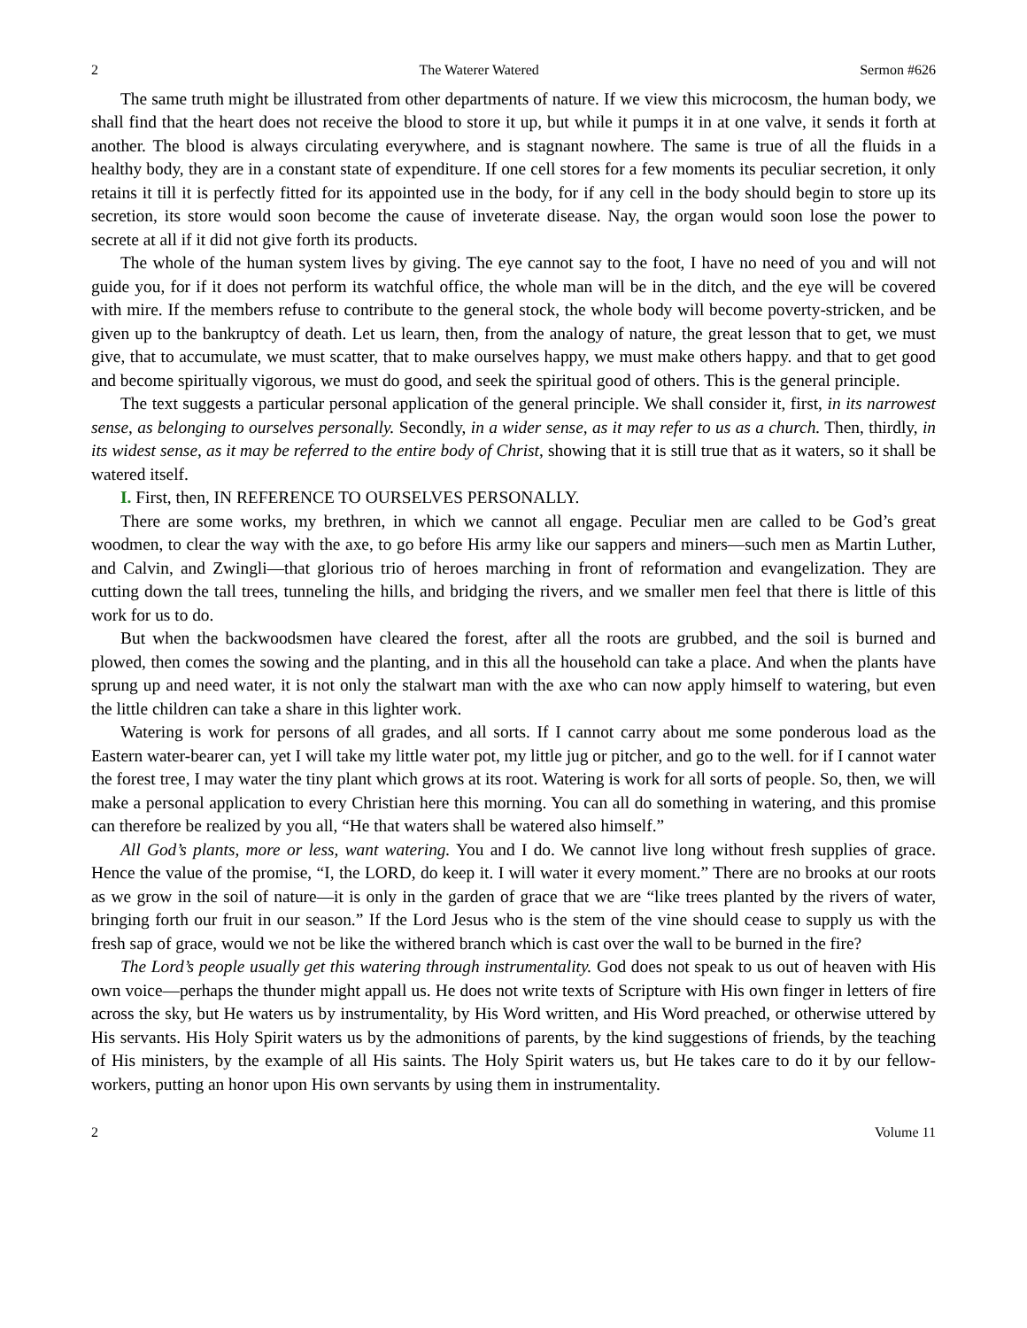2 The Waterer Watered Sermon #626
The same truth might be illustrated from other departments of nature. If we view this microcosm, the human body, we shall find that the heart does not receive the blood to store it up, but while it pumps it in at one valve, it sends it forth at another. The blood is always circulating everywhere, and is stagnant nowhere. The same is true of all the fluids in a healthy body, they are in a constant state of expenditure. If one cell stores for a few moments its peculiar secretion, it only retains it till it is perfectly fitted for its appointed use in the body, for if any cell in the body should begin to store up its secretion, its store would soon become the cause of inveterate disease. Nay, the organ would soon lose the power to secrete at all if it did not give forth its products.
The whole of the human system lives by giving. The eye cannot say to the foot, I have no need of you and will not guide you, for if it does not perform its watchful office, the whole man will be in the ditch, and the eye will be covered with mire. If the members refuse to contribute to the general stock, the whole body will become poverty-stricken, and be given up to the bankruptcy of death. Let us learn, then, from the analogy of nature, the great lesson that to get, we must give, that to accumulate, we must scatter, that to make ourselves happy, we must make others happy. and that to get good and become spiritually vigorous, we must do good, and seek the spiritual good of others. This is the general principle.
The text suggests a particular personal application of the general principle. We shall consider it, first, in its narrowest sense, as belonging to ourselves personally. Secondly, in a wider sense, as it may refer to us as a church. Then, thirdly, in its widest sense, as it may be referred to the entire body of Christ, showing that it is still true that as it waters, so it shall be watered itself.
I. First, then, IN REFERENCE TO OURSELVES PERSONALLY.
There are some works, my brethren, in which we cannot all engage. Peculiar men are called to be God’s great woodmen, to clear the way with the axe, to go before His army like our sappers and miners—such men as Martin Luther, and Calvin, and Zwingli—that glorious trio of heroes marching in front of reformation and evangelization. They are cutting down the tall trees, tunneling the hills, and bridging the rivers, and we smaller men feel that there is little of this work for us to do.
But when the backwoodsmen have cleared the forest, after all the roots are grubbed, and the soil is burned and plowed, then comes the sowing and the planting, and in this all the household can take a place. And when the plants have sprung up and need water, it is not only the stalwart man with the axe who can now apply himself to watering, but even the little children can take a share in this lighter work.
Watering is work for persons of all grades, and all sorts. If I cannot carry about me some ponderous load as the Eastern water-bearer can, yet I will take my little water pot, my little jug or pitcher, and go to the well. for if I cannot water the forest tree, I may water the tiny plant which grows at its root. Watering is work for all sorts of people. So, then, we will make a personal application to every Christian here this morning. You can all do something in watering, and this promise can therefore be realized by you all, “He that waters shall be watered also himself.”
All God’s plants, more or less, want watering. You and I do. We cannot live long without fresh supplies of grace. Hence the value of the promise, “I, the LORD, do keep it. I will water it every moment.” There are no brooks at our roots as we grow in the soil of nature—it is only in the garden of grace that we are “like trees planted by the rivers of water, bringing forth our fruit in our season.” If the Lord Jesus who is the stem of the vine should cease to supply us with the fresh sap of grace, would we not be like the withered branch which is cast over the wall to be burned in the fire?
The Lord’s people usually get this watering through instrumentality. God does not speak to us out of heaven with His own voice—perhaps the thunder might appall us. He does not write texts of Scripture with His own finger in letters of fire across the sky, but He waters us by instrumentality, by His Word written, and His Word preached, or otherwise uttered by His servants. His Holy Spirit waters us by the admonitions of parents, by the kind suggestions of friends, by the teaching of His ministers, by the example of all His saints. The Holy Spirit waters us, but He takes care to do it by our fellow-workers, putting an honor upon His own servants by using them in instrumentality.
2 Volume 11